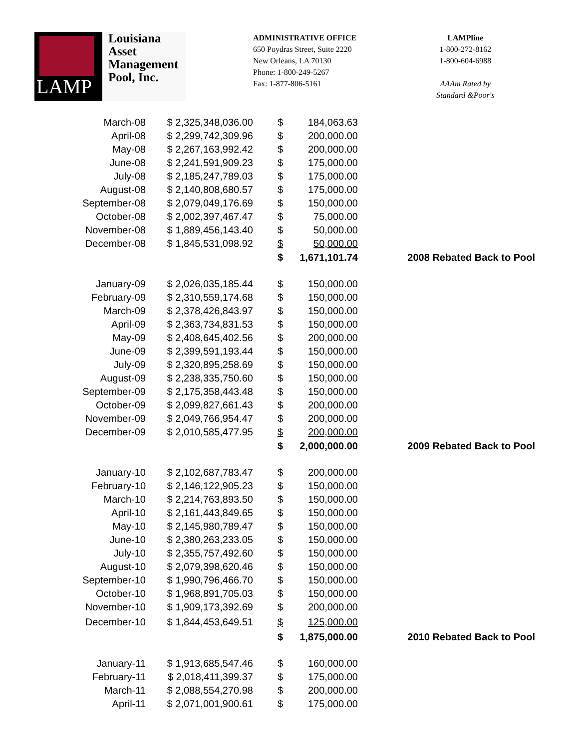LAMP
Louisiana
Asset
Management
Pool, Inc.
ADMINISTRATIVE OFFICE
650 Poydras Street, Suite 2220
New Orleans, LA 70130
Phone: 1-800-249-5267
Fax: 1-877-806-5161
LAMPline
1-800-272-8162
1-800-604-6988
AAAm Rated by
Standard &Poor's
| March-08 | $ 2,325,348,036.00 | $ | 184,063.63 | |
| April-08 | $ 2,299,742,309.96 | $ | 200,000.00 | |
| May-08 | $ 2,267,163,992.42 | $ | 200,000.00 | |
| June-08 | $ 2,241,591,909.23 | $ | 175,000.00 | |
| July-08 | $ 2,185,247,789.03 | $ | 175,000.00 | |
| August-08 | $ 2,140,808,680.57 | $ | 175,000.00 | |
| September-08 | $ 2,079,049,176.69 | $ | 150,000.00 | |
| October-08 | $ 2,002,397,467.47 | $ | 75,000.00 | |
| November-08 | $ 1,889,456,143.40 | $ | 50,000.00 | |
| December-08 | $ 1,845,531,098.92 | $ | 50,000.00 | |
| | | $ | 1,671,101.74 | 2008 Rebated Back to Pool |
| January-09 | $ 2,026,035,185.44 | $ | 150,000.00 | |
| February-09 | $ 2,310,559,174.68 | $ | 150,000.00 | |
| March-09 | $ 2,378,426,843.97 | $ | 150,000.00 | |
| April-09 | $ 2,363,734,831.53 | $ | 150,000.00 | |
| May-09 | $ 2,408,645,402.56 | $ | 200,000.00 | |
| June-09 | $ 2,399,591,193.44 | $ | 150,000.00 | |
| July-09 | $ 2,320,895,258.69 | $ | 150,000.00 | |
| August-09 | $ 2,238,335,750.60 | $ | 150,000.00 | |
| September-09 | $ 2,175,358,443.48 | $ | 150,000.00 | |
| October-09 | $ 2,099,827,661.43 | $ | 200,000.00 | |
| November-09 | $ 2,049,766,954.47 | $ | 200,000.00 | |
| December-09 | $ 2,010,585,477.95 | $ | 200,000.00 | |
| | | $ | 2,000,000.00 | 2009 Rebated Back to Pool |
| January-10 | $ 2,102,687,783.47 | $ | 200,000.00 | |
| February-10 | $ 2,146,122,905.23 | $ | 150,000.00 | |
| March-10 | $ 2,214,763,893.50 | $ | 150,000.00 | |
| April-10 | $ 2,161,443,849.65 | $ | 150,000.00 | |
| May-10 | $ 2,145,980,789.47 | $ | 150,000.00 | |
| June-10 | $ 2,380,263,233.05 | $ | 150,000.00 | |
| July-10 | $ 2,355,757,492.60 | $ | 150,000.00 | |
| August-10 | $ 2,079,398,620.46 | $ | 150,000.00 | |
| September-10 | $ 1,990,796,466.70 | $ | 150,000.00 | |
| October-10 | $ 1,968,891,705.03 | $ | 150,000.00 | |
| November-10 | $ 1,909,173,392.69 | $ | 200,000.00 | |
| December-10 | $ 1,844,453,649.51 | $ | 125,000.00 | |
| | | $ | 1,875,000.00 | 2010 Rebated Back to Pool |
| January-11 | $ 1,913,685,547.46 | $ | 160,000.00 | |
| February-11 | $ 2,018,411,399.37 | $ | 175,000.00 | |
| March-11 | $ 2,088,554,270.98 | $ | 200,000.00 | |
| April-11 | $ 2,071,001,900.61 | $ | 175,000.00 | |